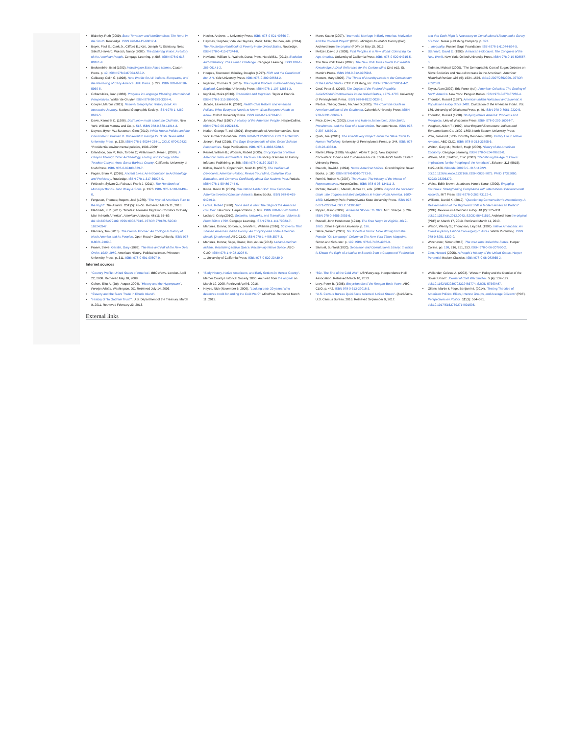Blakeley, Ruth (2009). State Terrorism and Neoliberalism: The North in the South. Routledge. ISBN 978-0-415-68617-4.
Boyer, Paul S.; Clark Jr., Clifford E.; Kett, Joseph F.; Salisbury, Neal; Sitkoff, Harvard; Woloch, Nancy (2007). The Enduring Vision: A History of the American People. Cengage Learning. p. 588. ISBN 978-0-618-80161-9.
Brokenshire, Brad (1993). Washington State Place Names. Caxton Press. p. 49. ISBN 978-0-87004-562-2.
Calloway, Colin G. (1998). New Worlds for All: Indians, Europeans, and the Remaking of Early America. JHU Press. p. 229. ISBN 978-0-8018-5959-5.
Cobarrubias, Juan (1983). Progress in Language Planning: International Perspectives. Walter de Gruyter. ISBN 978-90-279-3358-4.
Cowper, Marcus (2011). National Geographic History Book: An Interactive Journey. National Geographic Society. ISBN 978-1-4262-0679-5.
Davis, Kenneth C. (1996). Don't know much about the Civil War. New York: William Marrow and Co. p. 518. ISBN 978-0-688-11814-3.
Daynes, Byron W.; Sussman, Glen (2010). White House Politics and the Environment: Franklin D. Roosevelt to George W. Bush. Texas A&M University Press. p. 320. ISBN 978-1-60344-254-1. OCLC 670419432. "Presidential environmental policies, 1933–2009"
Erlandson, Jon M; Rick, Torben C; Vellanoweth, Rene L (2008). A Canyon Through Time: Archaeology, History, and Ecology of the Tecolote Canyon Area, Santa Barbara County. California: University of Utah Press. ISBN 978-0-87480-879-7.
Fagan, Brian M. (2016). Ancient Lives: An Introduction to Archaeology and Prehistory. Routledge. ISBN 978-1-317-35027-9.
Feldstein, Sylvan G.; Fabozzi, Frank J. (2011). The Handbook of Municipal Bonds. John Wiley & Sons. p. 1376. ISBN 978-1-118-04494-0.
Ferguson, Thomas; Rogers, Joel (1986). "The Myth of America's Turn to the Right". The Atlantic. 257 (5): 43–53. Retrieved March 11, 2013.
Fladmark, K.R. (2017). "Routes: Alternate Migration Corridors for Early Man in North America". American Antiquity. 44 (1): 55–69. doi:10.2307/279189. ISSN 0002-7316. JSTOR 279189. S2CID 162243347.
Flannery, Tim (2015). The Eternal Frontier: An Ecological History of North America and Its Peoples. Open Road + Grove/Atlantic. ISBN 978-0-8021-9109-0.
Fraser, Steve; Gerstle, Gary (1989). The Rise and Fall of the New Deal Order: 1930–1980. American History: Political science. Princeton University Press. p. 311. ISBN 978-0-691-00607-9.
Hacker, Andrew; ... University Press. ISBN 978-0-521-49666-7.
Haymes, Stephen; Vidal de Haymes, Maria; Miller, Reuben, eds. (2014). The Routledge Handbook of Poverty in the United States. Routledge. ISBN 978-0-415-67344-0.
Haviland, William A.; Walrath, Dana; Prins, Harald E.L. (2013). Evolution and Prehistory: The Human Challenge. Cengage Learning. ISBN 978-1-285-06141-2.
Hoopes, Townsend; Brinkley, Douglas (1997). FDR and the Creation of the U.N. Yale University Press. ISBN 978-0-300-08553-2.
Ingersoll, Thomas N. (2016). The Loyalist Problem in Revolutionary New England. Cambridge University Press. ISBN 978-1-107-12861-3.
Inghilleri, Moira (2016). Translation and Migration. Taylor & Francis. ISBN 978-1-315-39980-5.
Jacobs, Lawrence R. (2010). Health Care Reform and American Politics: What Everyone Needs to Know: What Everyone Needs to Know. Oxford University Press. ISBN 978-0-19-978142-3.
Johnson, Paul (1997). A History of the American People. HarperCollins. ISBN 978-0-06-195213-5.
Kurian, George T., ed. (2001). Encyclopedia of American studies. New York: Grolier Educational. ISBN 978-0-7172-9222-6. OCLC 46343385.
Joseph, Paul (2016). The Sage Encyclopedia of War: Social Science Perspectives. Sage Publications. ISBN 978-1-4833-5988-5.
Kessel, William B.; Wooster, Robert (2005). Encyclopedia of Native American Wars and Warfare. Facts on File library of American History. Infobase Publishing. p. 398. ISBN 978-0-8160-3337-9.
Kidder, David S.; Oppenheim, Noah D. (2007). The Intellectual Devotional: American History: Revive Your Mind, Complete Your Education, and Converse Confidently about Our Nation's Past. Rodale. ISBN 978-1-59486-744-6.
Kruse, Kevin M. (2015). One Nation Under God: How Corporate America Invented Christian America. Basic Books. ISBN 978-0-465-04949-3.
Leckie, Robert (1990). None died in vain: The Saga of the American Civil War. New York: Harper-Collins. p. 682. ISBN 978-0-06-016280-1.
Lockard, Craig (2010). Societies, Networks, and Transitions, Volume B: From 600 to 1750. Cengage Learning. ISBN 978-1-111-79083-7.
Martinez, Donna; Bordeaux, Jennifer L. Williams (2016). 50 Events That Shaped American Indian History: An Encyclopedia of the American Mosaic [2 volumes]. ABC-CLIO. ISBN 978-1-4408-3577-3.
Martinez, Donna; Sage, Grace; Ono, Azusa (2016). Urban American Indians: Reclaiming Native Space: Reclaiming Native Space. ABC-CLIO. ISBN 978-1-4408-3208-6.
... University of California Press. ISBN 978-0-520-23439-0.
Mann, Kaarin (2007). "Interracial Marriage in Early America: Motivation and the Colonial Project" (PDF). Michigan Journal of History (Fall). Archived from the original (PDF) on May 15, 2013.
Meltzer, David J. (2009). First Peoples in a New World: Colonizing Ice Age America. University of California Press. ISBN 978-0-520-94315-5.
The New York Times (2007). The New York Times Guide to Essential Knowledge: A Desk Reference for the Curious Mind (2nd ed.). St. Martin's Press. ISBN 978-0-312-37659-8.
Mostert, Mary (2005). The Threat of Anarchy Leads to the Constitution of the United States. CTR Publishing, Inc. ISBN 978-0-9753851-4-2.
Onuf, Peter S. (2010). The Origins of the Federal Republic: Jurisdictional Controversies in the United States, 1775–1787. University of Pennsylvania Press. ISBN 978-0-8122-0038-6.
Perdue, Theda; Green, Michael D (2005). The Columbia Guide to American Indians of the Southeast. Columbia University Press. ISBN 978-0-231-50602-1.
Price, David A. (2003). Love and Hate in Jamestown: John Smith, Pocahontas, and the Start of a New Nation. Random House. ISBN 978-0-307-42670-3.
Quirk, Joel (2011). The Anti-Slavery Project: From the Slave Trade to Human Trafficking. University of Pennsylvania Press. p. 344. ISBN 978-0-8122-4333-8.
Ranlet, Philip (1999). Vaughan, Alden T. (ed.). New England Encounters: Indians and Euroamericans Ca. 1600–1850. North Eastern University Press.
Rausch, David A. (1994). Native American Voices. Grand Rapids: Baker Books. p. 180. ISBN 978-0-8010-7773-9.
Remini, Robert V. (2007). The House: The History of the House of Representatives. HarperCollins. ISBN 978-0-06-134111-3.
Richter, Daniel K.; Merrell, James H., eds. (2003). Beyond the covenant chain : the Iroquois and their neighbors in Indian North America, 1600–1800. University Park: Pennsylvania State University Press. ISBN 978-0-271-02299-4. OCLC 51306167.
Ripper, Jason (2008). American Stories: To 1877. M.E. Sharpe. p. 299. ISBN 978-0-7656-2903-6.
Russell, John Henderson (1913). The Free Negro in Virginia, 1619–1865. Johns Hopkins University. p. 196.
Safire, William (2003). No Uncertain Terms: More Writing from the Popular "On Language" Column in The New York Times Magazine. Simon and Schuster. p. 199. ISBN 978-0-7432-4955-3.
Samuel, Bunford (1920). Secession and Constitutional Liberty: In which is Shown the Right of a Nation to Secede from a Compact of Federation and that Such Right is Necessary to Constitutional Liberty and a Surety of Union. Neale publishing Company. p. 323.
... Inequality. Russell Sage Foundation. ISBN 978-1-61044-694-5.
Stannard, David E. (1993). American Holocaust: The Conquest of the New World. New York: Oxford University Press. ISBN 978-0-19-508557-0.
Tadman, Michael (2000). "The Demographic Cost of Sugar: Debates on Slave Societies and Natural Increase in the Americas". American Historical Review. 105 (5): 1534–1575. doi:10.2307/2652029. JSTOR 2652029.
Taylor, Alan (2002). Eric Foner (ed.). American Colonies: The Settling of North America. New York: Penguin Books. ISBN 978-0-670-87282-4.
Thornton, Russell (1987). American Indian Holocaust and Survival: A Population History Since 1492. Civilization of the American Indian. Vol. 186. University of Oklahoma Press. p. 49. ISBN 978-0-8061-2220-5.
Thornton, Russell (1998). Studying Native America: Problems and Prospects. Univ of Wisconsin Press. ISBN 978-0-299-16064-7.
Vaughan, Alden T. (1999). New England Encounters: Indians and Euroamericans Ca. 1600–1850. North Eastern University Press.
Volo, James M.; Volo, Dorothy Denneen (2007). Family Life in Native America. ABC-CLIO. ISBN 978-0-313-33795-6.
Walton, Gary M.; Rockoff, Hugh (2009). History of the American Economy. Cengage Learning. ISBN 978-0-324-78662-0.
Waters, M.R.; Stafford, T W. (2007). "Redefining the Age of Clovis: Implications for the Peopling of the Americas". Science. 315 (5815): 1122–1126. Bibcode:2007Sci...315.1122W. doi:10.1126/science.1137166. ISSN 0036-8075. PMID 17322060. S2CID 23205379.
Weiss, Edith Brown; Jacobson, Harold Karan (2000). Engaging Countries: Strengthening Compliance with International Environmental Accords. MIT Press. ISBN 978-0-262-73132-4.
Williams, Daniel K. (2012). "Questioning Conservatism's Ascendancy: A Reexamination of the Rightward Shift in Modern American Politics" (PDF). Reviews in American History. 40 (2): 325–331. doi:10.1353/rah.2012.0043. S2CID 96461510. Archived from the original (PDF) on March 17, 2013. Retrieved March 11, 2013.
Wilson, Wendy S.; Thompson, Lloyd M. (1997). Native Americans: An Interdisciplinary Unit on Converging Cultures. Walch Publishing. ISBN 978-0-8251-3332-9.
Winchester, Simon (2013). The men who United the States. Harper Collins. pp. 198, 216, 251, 253. ISBN 978-0-06-207960-2.
Zinn, Howard (2005). A People's History of the United States. Harper Perennial Modern Classics. ISBN 978-0-06-083865-2.
Internet sources
"Country Profile: United States of America". BBC News. London. April 22, 2008. Retrieved May 18, 2008.
Cohen, Eliot A. (July–August 2004). "History and the Hyperpower". Foreign Affairs. Washington, DC. Retrieved July 14, 2006.
"Slavery and the Slave Trade in Rhode Island".
"History of "In God We Trust"". U.S. Department of the Treasury. March 8, 2011. Retrieved February 23, 2013.
"Early History, Native Americans, and Early Settlers in Mercer County". Mercer County Historical Society. 2005. Archived from the original on March 10, 2005. Retrieved April 6, 2016.
Hayes, Nick (November 6, 2009). "Looking back 20 years: Who deserves credit for ending the Cold War?". MinnPost. Retrieved March 11, 2013.
"59e. The End of the Cold War". USHistory.org. Independence Hall Association. Retrieved March 10, 2013.
Levy, Peter B. (1996). Encyclopedia of the Reagan-Bush Years. ABC-CLIO. p. 442. ISBN 978-0-313-29018-3.
"U.S. Census Bureau QuickFacts selected: United States". QuickFacts. U.S. Census Bureau. 2016. Retrieved September 9, 2017.
Wallander, Celeste A. (2003). "Western Policy and the Demise of the Soviet Union". Journal of Cold War Studies. 5 (4): 137–177. doi:10.1162/152039703322483774. S2CID 57560487.
Gilens, Martin & Page, Benjamin I. (2014). "Testing Theories of American Politics: Elites, Interest Groups, and Average Citizens" (PDF). Perspectives on Politics. 12 (3): 564–581. doi:10.1017/S1537592714001595.
External links